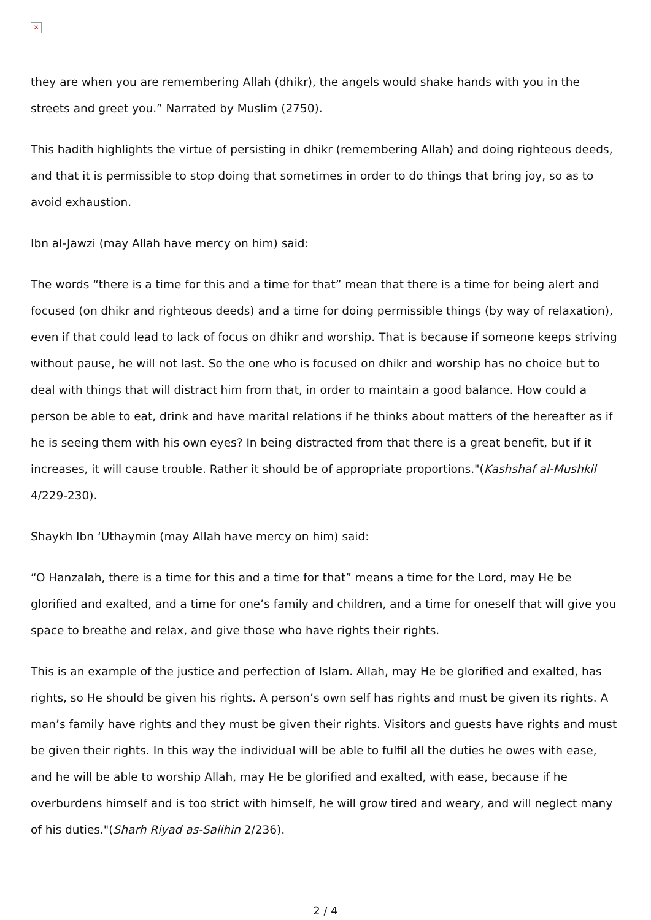×
they are when you are remembering Allah (dhikr), the angels would shake hands with you in the streets and greet you.” Narrated by Muslim (2750).
This hadith highlights the virtue of persisting in dhikr (remembering Allah) and doing righteous deeds, and that it is permissible to stop doing that sometimes in order to do things that bring joy, so as to avoid exhaustion.
Ibn al-Jawzi (may Allah have mercy on him) said:
The words “there is a time for this and a time for that” mean that there is a time for being alert and focused (on dhikr and righteous deeds) and a time for doing permissible things (by way of relaxation), even if that could lead to lack of focus on dhikr and worship. That is because if someone keeps striving without pause, he will not last. So the one who is focused on dhikr and worship has no choice but to deal with things that will distract him from that, in order to maintain a good balance. How could a person be able to eat, drink and have marital relations if he thinks about matters of the hereafter as if he is seeing them with his own eyes? In being distracted from that there is a great benefit, but if it increases, it will cause trouble. Rather it should be of appropriate proportions."(Kashshaf al-Mushkil 4/229-230).
Shaykh Ibn ‘Uthaymin (may Allah have mercy on him) said:
“O Hanzalah, there is a time for this and a time for that” means a time for the Lord, may He be glorified and exalted, and a time for one’s family and children, and a time for oneself that will give you space to breathe and relax, and give those who have rights their rights.
This is an example of the justice and perfection of Islam. Allah, may He be glorified and exalted, has rights, so He should be given his rights. A person’s own self has rights and must be given its rights. A man’s family have rights and they must be given their rights. Visitors and guests have rights and must be given their rights. In this way the individual will be able to fulfil all the duties he owes with ease, and he will be able to worship Allah, may He be glorified and exalted, with ease, because if he overburdens himself and is too strict with himself, he will grow tired and weary, and will neglect many of his duties."(Sharh Riyad as-Salihin 2/236).
2 / 4